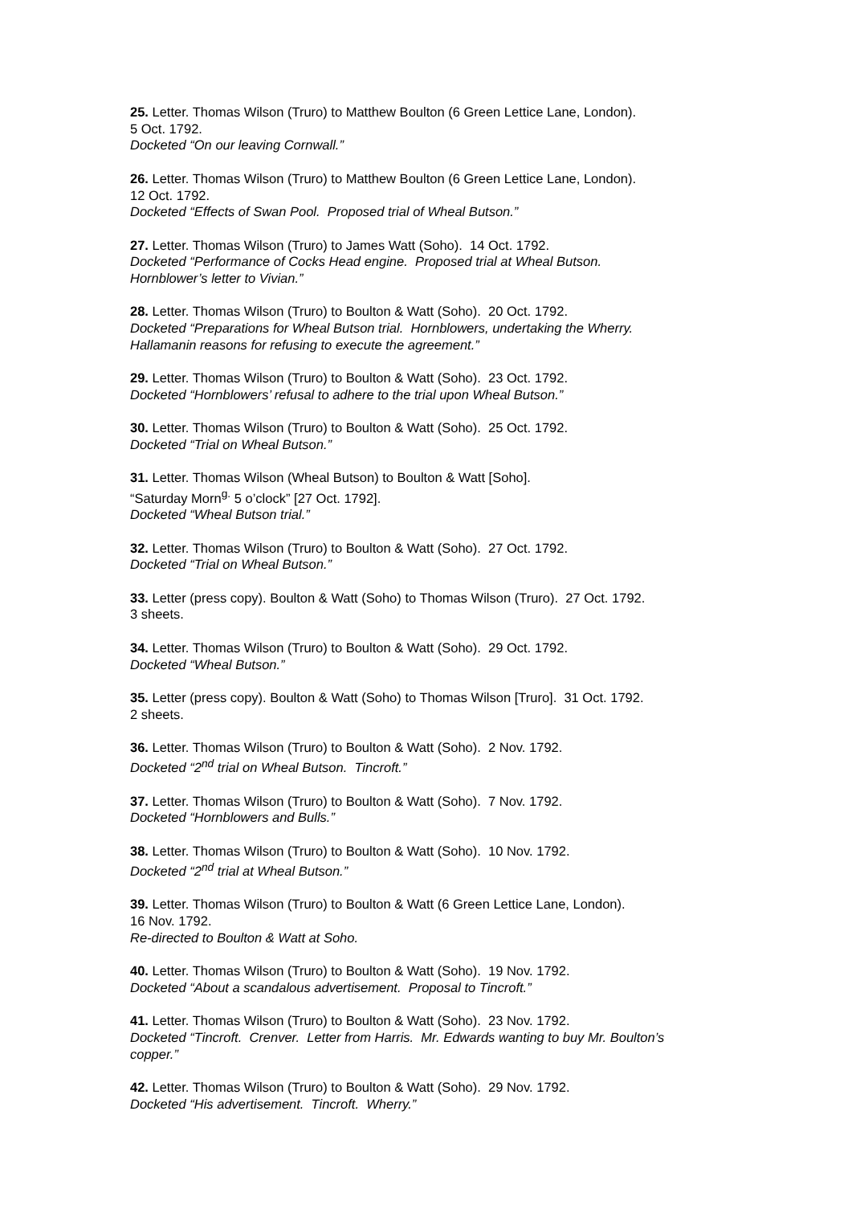25. Letter. Thomas Wilson (Truro) to Matthew Boulton (6 Green Lettice Lane, London).
5 Oct. 1792.
Docketed “On our leaving Cornwall.”
26. Letter. Thomas Wilson (Truro) to Matthew Boulton (6 Green Lettice Lane, London).
12 Oct. 1792.
Docketed “Effects of Swan Pool. Proposed trial of Wheal Butson.”
27. Letter. Thomas Wilson (Truro) to James Watt (Soho). 14 Oct. 1792.
Docketed “Performance of Cocks Head engine. Proposed trial at Wheal Butson.
Hornblower’s letter to Vivian.”
28. Letter. Thomas Wilson (Truro) to Boulton & Watt (Soho). 20 Oct. 1792.
Docketed “Preparations for Wheal Butson trial. Hornblowers, undertaking the Wherry.
Hallamanin reasons for refusing to execute the agreement.”
29. Letter. Thomas Wilson (Truro) to Boulton & Watt (Soho). 23 Oct. 1792.
Docketed “Hornblowers’ refusal to adhere to the trial upon Wheal Butson.”
30. Letter. Thomas Wilson (Truro) to Boulton & Watt (Soho). 25 Oct. 1792.
Docketed “Trial on Wheal Butson.”
31. Letter. Thomas Wilson (Wheal Butson) to Boulton & Watt [Soho].
“Saturday Morn<sup>g.</sup> 5 o’clock” [27 Oct. 1792].
Docketed “Wheal Butson trial.”
32. Letter. Thomas Wilson (Truro) to Boulton & Watt (Soho). 27 Oct. 1792.
Docketed “Trial on Wheal Butson.”
33. Letter (press copy). Boulton & Watt (Soho) to Thomas Wilson (Truro). 27 Oct. 1792.
3 sheets.
34. Letter. Thomas Wilson (Truro) to Boulton & Watt (Soho). 29 Oct. 1792.
Docketed “Wheal Butson.”
35. Letter (press copy). Boulton & Watt (Soho) to Thomas Wilson [Truro]. 31 Oct. 1792.
2 sheets.
36. Letter. Thomas Wilson (Truro) to Boulton & Watt (Soho). 2 Nov. 1792.
Docketed “2<sup>nd</sup> trial on Wheal Butson. Tincroft.”
37. Letter. Thomas Wilson (Truro) to Boulton & Watt (Soho). 7 Nov. 1792.
Docketed “Hornblowers and Bulls.”
38. Letter. Thomas Wilson (Truro) to Boulton & Watt (Soho). 10 Nov. 1792.
Docketed “2<sup>nd</sup> trial at Wheal Butson.”
39. Letter. Thomas Wilson (Truro) to Boulton & Watt (6 Green Lettice Lane, London).
16 Nov. 1792.
Re-directed to Boulton & Watt at Soho.
40. Letter. Thomas Wilson (Truro) to Boulton & Watt (Soho). 19 Nov. 1792.
Docketed “About a scandalous advertisement. Proposal to Tincroft.”
41. Letter. Thomas Wilson (Truro) to Boulton & Watt (Soho). 23 Nov. 1792.
Docketed “Tincroft. Crenver. Letter from Harris. Mr. Edwards wanting to buy Mr. Boulton’s
copper.”
42. Letter. Thomas Wilson (Truro) to Boulton & Watt (Soho). 29 Nov. 1792.
Docketed “His advertisement. Tincroft. Wherry.”